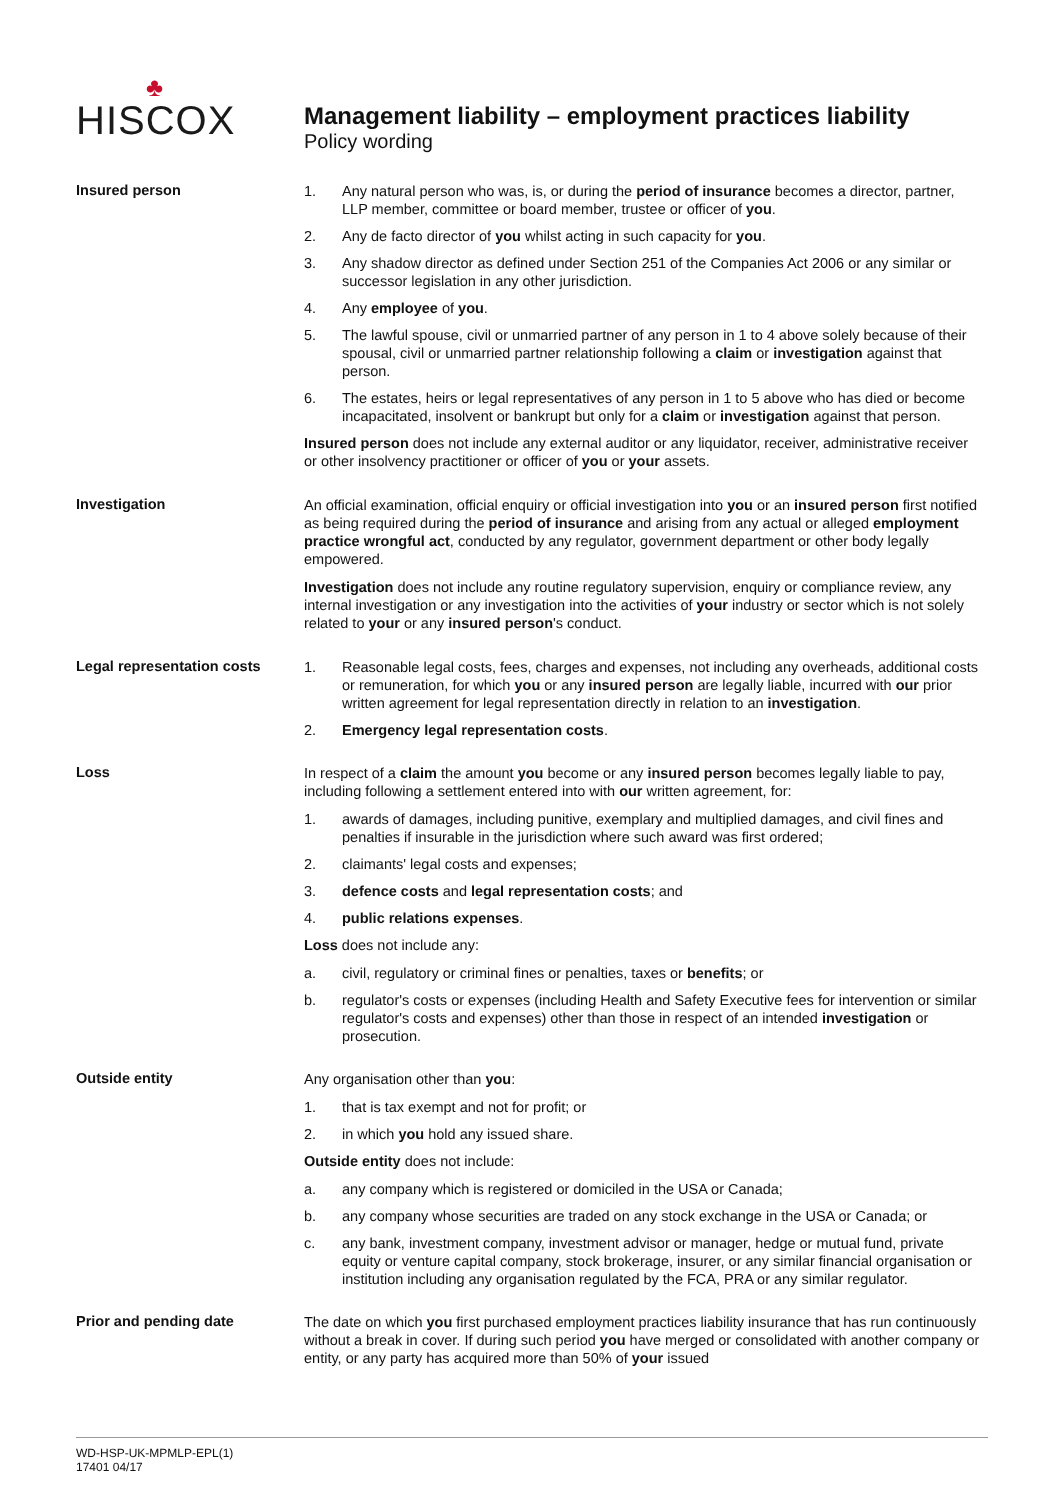♣
HISCOX
Management liability – employment practices liability
Policy wording
Insured person
1. Any natural person who was, is, or during the period of insurance becomes a director, partner, LLP member, committee or board member, trustee or officer of you.
2. Any de facto director of you whilst acting in such capacity for you.
3. Any shadow director as defined under Section 251 of the Companies Act 2006 or any similar or successor legislation in any other jurisdiction.
4. Any employee of you.
5. The lawful spouse, civil or unmarried partner of any person in 1 to 4 above solely because of their spousal, civil or unmarried partner relationship following a claim or investigation against that person.
6. The estates, heirs or legal representatives of any person in 1 to 5 above who has died or become incapacitated, insolvent or bankrupt but only for a claim or investigation against that person.
Insured person does not include any external auditor or any liquidator, receiver, administrative receiver or other insolvency practitioner or officer of you or your assets.
Investigation
An official examination, official enquiry or official investigation into you or an insured person first notified as being required during the period of insurance and arising from any actual or alleged employment practice wrongful act, conducted by any regulator, government department or other body legally empowered.
Investigation does not include any routine regulatory supervision, enquiry or compliance review, any internal investigation or any investigation into the activities of your industry or sector which is not solely related to your or any insured person's conduct.
Legal representation costs
1. Reasonable legal costs, fees, charges and expenses, not including any overheads, additional costs or remuneration, for which you or any insured person are legally liable, incurred with our prior written agreement for legal representation directly in relation to an investigation.
2. Emergency legal representation costs.
Loss
In respect of a claim the amount you become or any insured person becomes legally liable to pay, including following a settlement entered into with our written agreement, for:
1. awards of damages, including punitive, exemplary and multiplied damages, and civil fines and penalties if insurable in the jurisdiction where such award was first ordered;
2. claimants' legal costs and expenses;
3. defence costs and legal representation costs; and
4. public relations expenses.
Loss does not include any:
a. civil, regulatory or criminal fines or penalties, taxes or benefits; or
b. regulator's costs or expenses (including Health and Safety Executive fees for intervention or similar regulator's costs and expenses) other than those in respect of an intended investigation or prosecution.
Outside entity
Any organisation other than you:
1. that is tax exempt and not for profit; or
2. in which you hold any issued share.
Outside entity does not include:
a. any company which is registered or domiciled in the USA or Canada;
b. any company whose securities are traded on any stock exchange in the USA or Canada; or
c. any bank, investment company, investment advisor or manager, hedge or mutual fund, private equity or venture capital company, stock brokerage, insurer, or any similar financial organisation or institution including any organisation regulated by the FCA, PRA or any similar regulator.
Prior and pending date
The date on which you first purchased employment practices liability insurance that has run continuously without a break in cover. If during such period you have merged or consolidated with another company or entity, or any party has acquired more than 50% of your issued
WD-HSP-UK-MPMLP-EPL(1)
17401 04/17